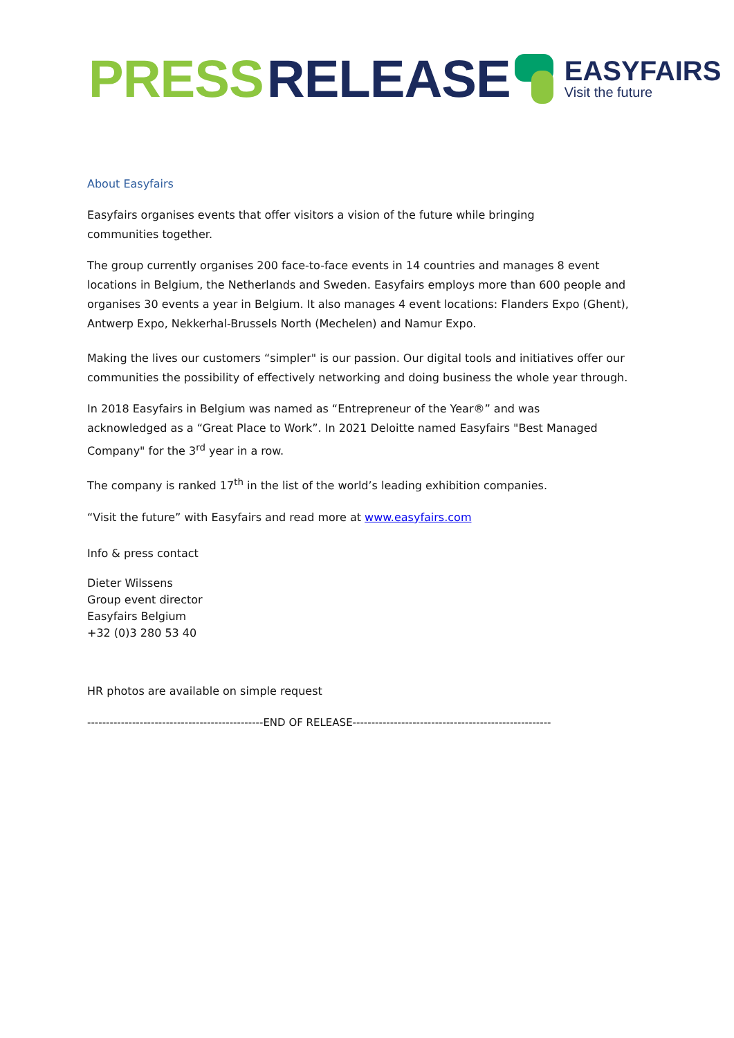PRESS RELEASE
EASYFAIRS
Visit the future
About Easyfairs
Easyfairs organises events that offer visitors a vision of the future while bringing
communities together.
The group currently organises 200 face-to-face events in 14 countries and manages 8 event locations in Belgium, the Netherlands and Sweden. Easyfairs employs more than 600 people and organises 30 events a year in Belgium. It also manages 4 event locations: Flanders Expo (Ghent), Antwerp Expo, Nekkerhal-Brussels North (Mechelen) and Namur Expo.
Making the lives our customers “simpler" is our passion. Our digital tools and initiatives offer our communities the possibility of effectively networking and doing business the whole year through.
In 2018 Easyfairs in Belgium was named as “Entrepreneur of the Year®” and was
acknowledged as a “Great Place to Work”. In 2021 Deloitte named Easyfairs "Best Managed Company" for the 3<sup>rd</sup> year in a row.
The company is ranked 17<sup>th</sup> in the list of the world’s leading exhibition companies.
“Visit the future” with Easyfairs and read more at www.easyfairs.com
Info & press contact
Dieter Wilssens
Group event director
Easyfairs Belgium
+32 (0)3 280 53 40
HR photos are available on simple request
-----------------------------------------------END OF RELEASE-----------------------------------------------------